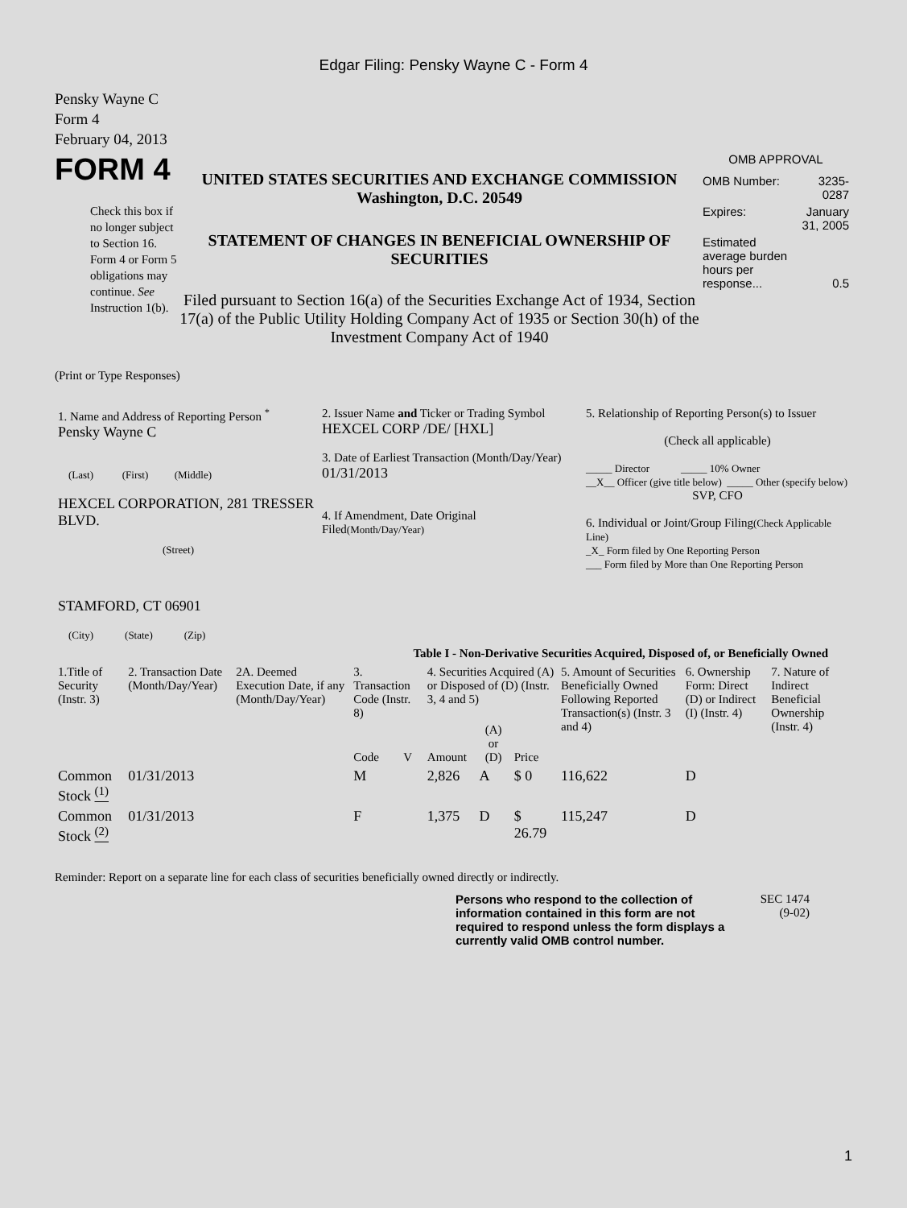Edgar Filing: Pensky Wayne C - Form 4
Pensky Wayne C
Form 4
February 04, 2013
FORM 4
Check this box if no longer subject to Section 16. Form 4 or Form 5 obligations may continue. See Instruction 1(b).
UNITED STATES SECURITIES AND EXCHANGE COMMISSION
Washington, D.C. 20549
STATEMENT OF CHANGES IN BENEFICIAL OWNERSHIP OF SECURITIES
Filed pursuant to Section 16(a) of the Securities Exchange Act of 1934, Section 17(a) of the Public Utility Holding Company Act of 1935 or Section 30(h) of the Investment Company Act of 1940
OMB APPROVAL
| OMB Number: | 3235-0287 |
| Expires: | January 31, 2005 |
| Estimated average burden hours per response... | 0.5 |
(Print or Type Responses)
| 1. Name and Address of Reporting Person <sup>*</sup> Pensky Wayne C (Last) (First) (Middle) HEXCEL CORPORATION, 281 TRESSER BLVD. (Street) STAMFORD, CT 06901 (City) (State) (Zip) | 2. Issuer Name and Ticker or Trading Symbol HEXCEL CORP /DE/ [HXL] 3. Date of Earliest Transaction (Month/Day/Year) 01/31/2013 4. If Amendment, Date Original Filed (Month/Day/Year) | 5. Relationship of Reporting Person(s) to Issuer (Check all applicable) _____ Director _____ 10% Owner __X__ Officer (give title below) _____ Other (specify below) SVP, CFO 6. Individual or Joint/Group Filing (Check Applicable Line) _X_ Form filed by One Reporting Person ___ Form filed by More than One Reporting Person |
Table I - Non-Derivative Securities Acquired, Disposed of, or Beneficially Owned
| 1.Title of Security (Instr. 3) | 2. Transaction Date (Month/Day/Year) | 2A. Deemed Execution Date, if any (Month/Day/Year) | 3. Transaction Code (Instr. 8) | | 4. Securities Acquired (A) or Disposed of (D) (Instr. 3, 4 and 5) | | | 5. Amount of Securities Beneficially Owned Following Reported Transaction(s) (Instr. 3 and 4) | 6. Ownership Form: Direct (D) or Indirect (I) (Instr. 4) | 7. Nature of Indirect Beneficial Ownership (Instr. 4) |
| --- | --- | --- | --- | --- | --- | --- | --- | --- | --- | --- |
| | | | Code | V | Amount | (A) or (D) | Price | | | |
| Common Stock <sup>(1)</sup> | 01/31/2013 | | M | | 2,826 | A | $ 0 | 116,622 | D | |
| Common Stock <sup>(2)</sup> | 01/31/2013 | | F | | 1,375 | D | $ 26.79 | 115,247 | D | |
Reminder: Report on a separate line for each class of securities beneficially owned directly or indirectly.
Persons who respond to the collection of information contained in this form are not required to respond unless the form displays a currently valid OMB control number.
SEC 1474
(9-02)
1